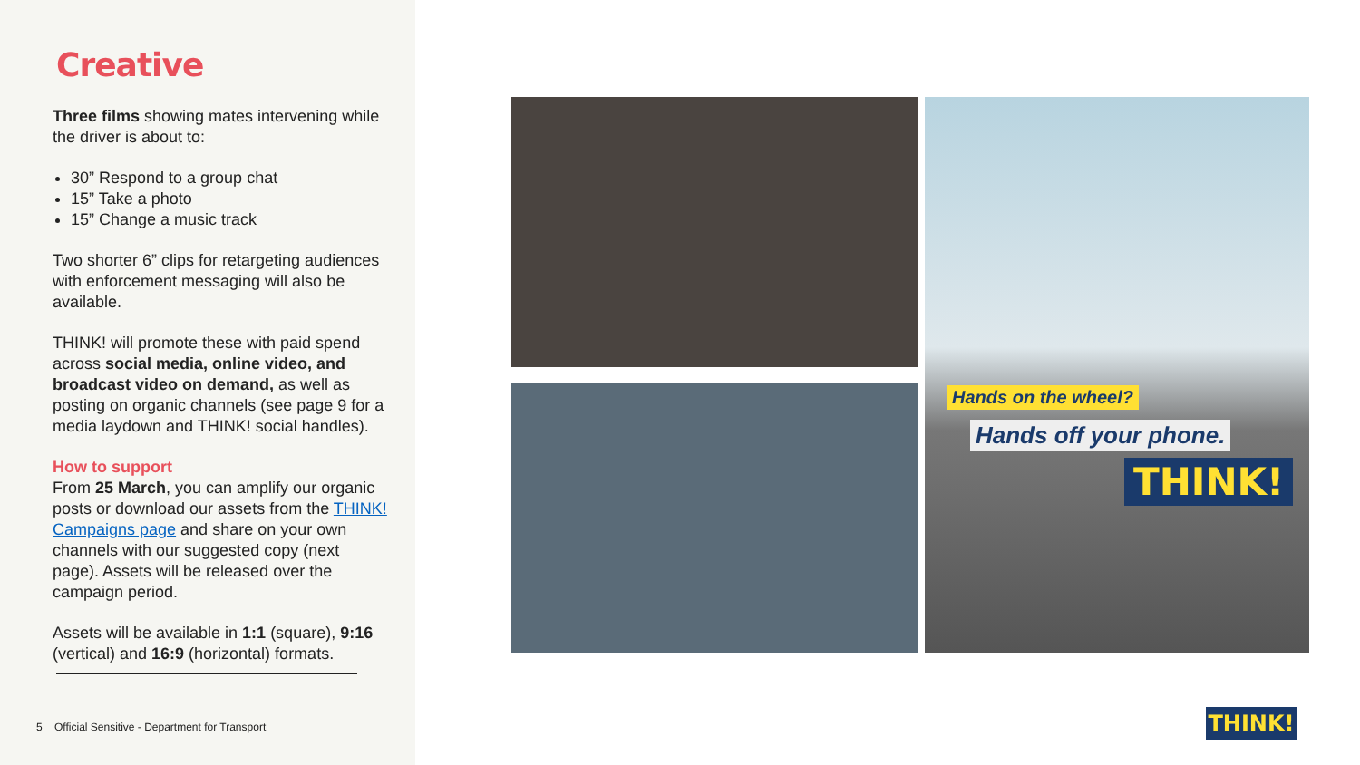Creative
Three films showing mates intervening while the driver is about to:
30” Respond to a group chat
15” Take a photo
15” Change a music track
Two shorter 6” clips for retargeting audiences with enforcement messaging will also be available.
THINK! will promote these with paid spend across social media, online video, and broadcast video on demand, as well as posting on organic channels (see page 9 for a media laydown and THINK! social handles).
How to support
From 25 March, you can amplify our organic posts or download our assets from the THINK! Campaigns page and share on your own channels with our suggested copy (next page). Assets will be released over the campaign period.
Assets will be available in 1:1 (square), 9:16 (vertical) and 16:9 (horizontal) formats.
5 Official Sensitive - Department for Transport
Hands on the wheel?
Hands off your phone.
THINK!
THINK!